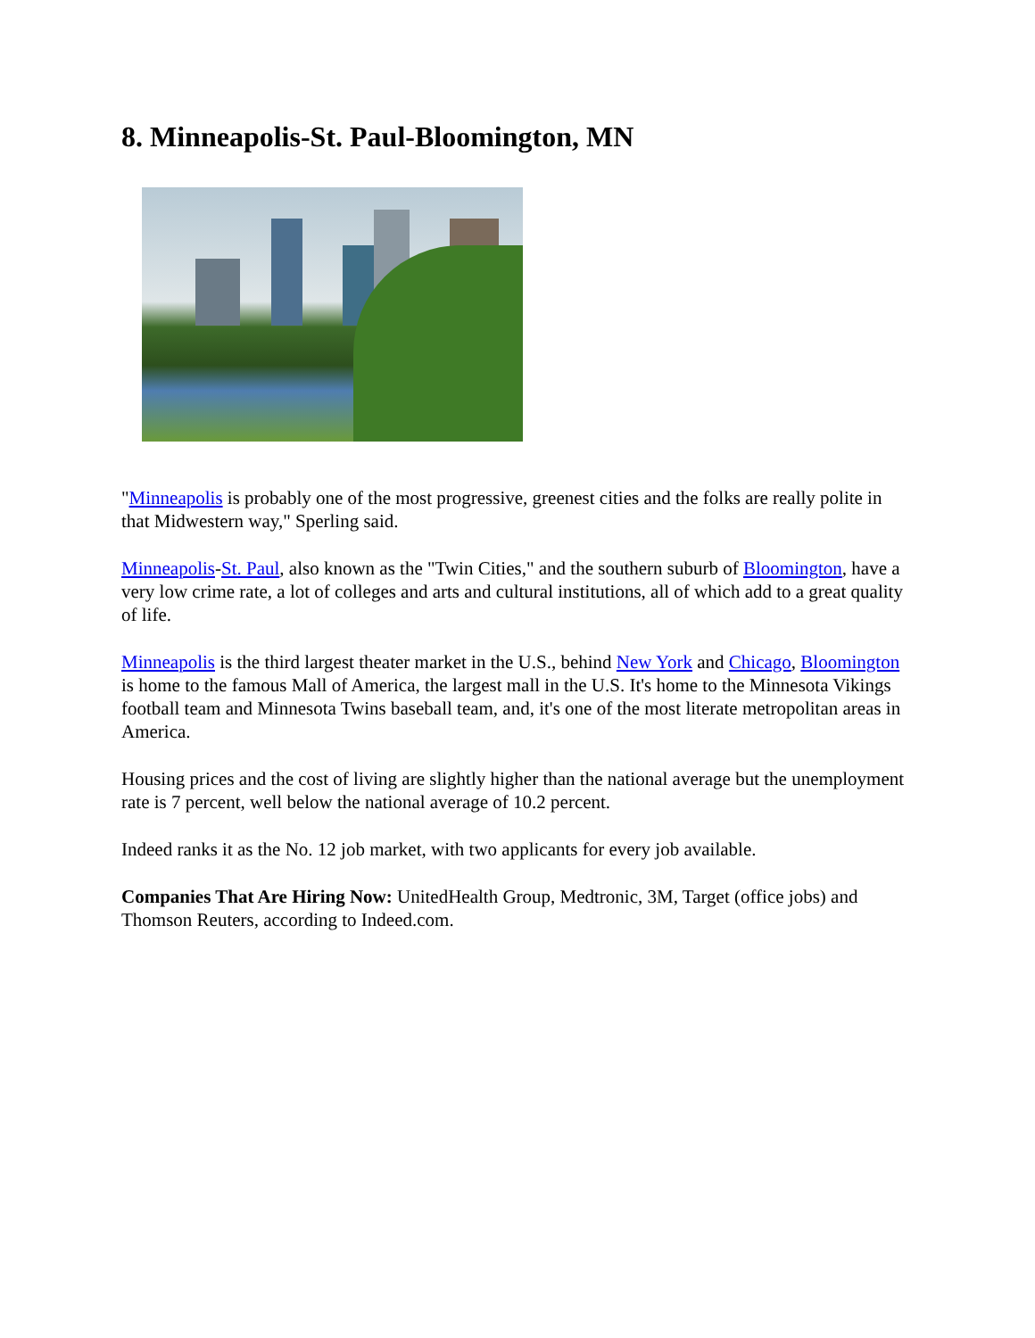8. Minneapolis-St. Paul-Bloomington, MN
"Minneapolis is probably one of the most progressive, greenest cities and the folks are really polite in that Midwestern way," Sperling said.
Minneapolis-St. Paul, also known as the "Twin Cities," and the southern suburb of Bloomington, have a very low crime rate, a lot of colleges and arts and cultural institutions, all of which add to a great quality of life.
Minneapolis is the third largest theater market in the U.S., behind New York and Chicago, Bloomington is home to the famous Mall of America, the largest mall in the U.S. It's home to the Minnesota Vikings football team and Minnesota Twins baseball team, and, it's one of the most literate metropolitan areas in America.
Housing prices and the cost of living are slightly higher than the national average but the unemployment rate is 7 percent, well below the national average of 10.2 percent.
Indeed ranks it as the No. 12 job market, with two applicants for every job available.
Companies That Are Hiring Now: UnitedHealth Group, Medtronic, 3M, Target (office jobs) and Thomson Reuters, according to Indeed.com.